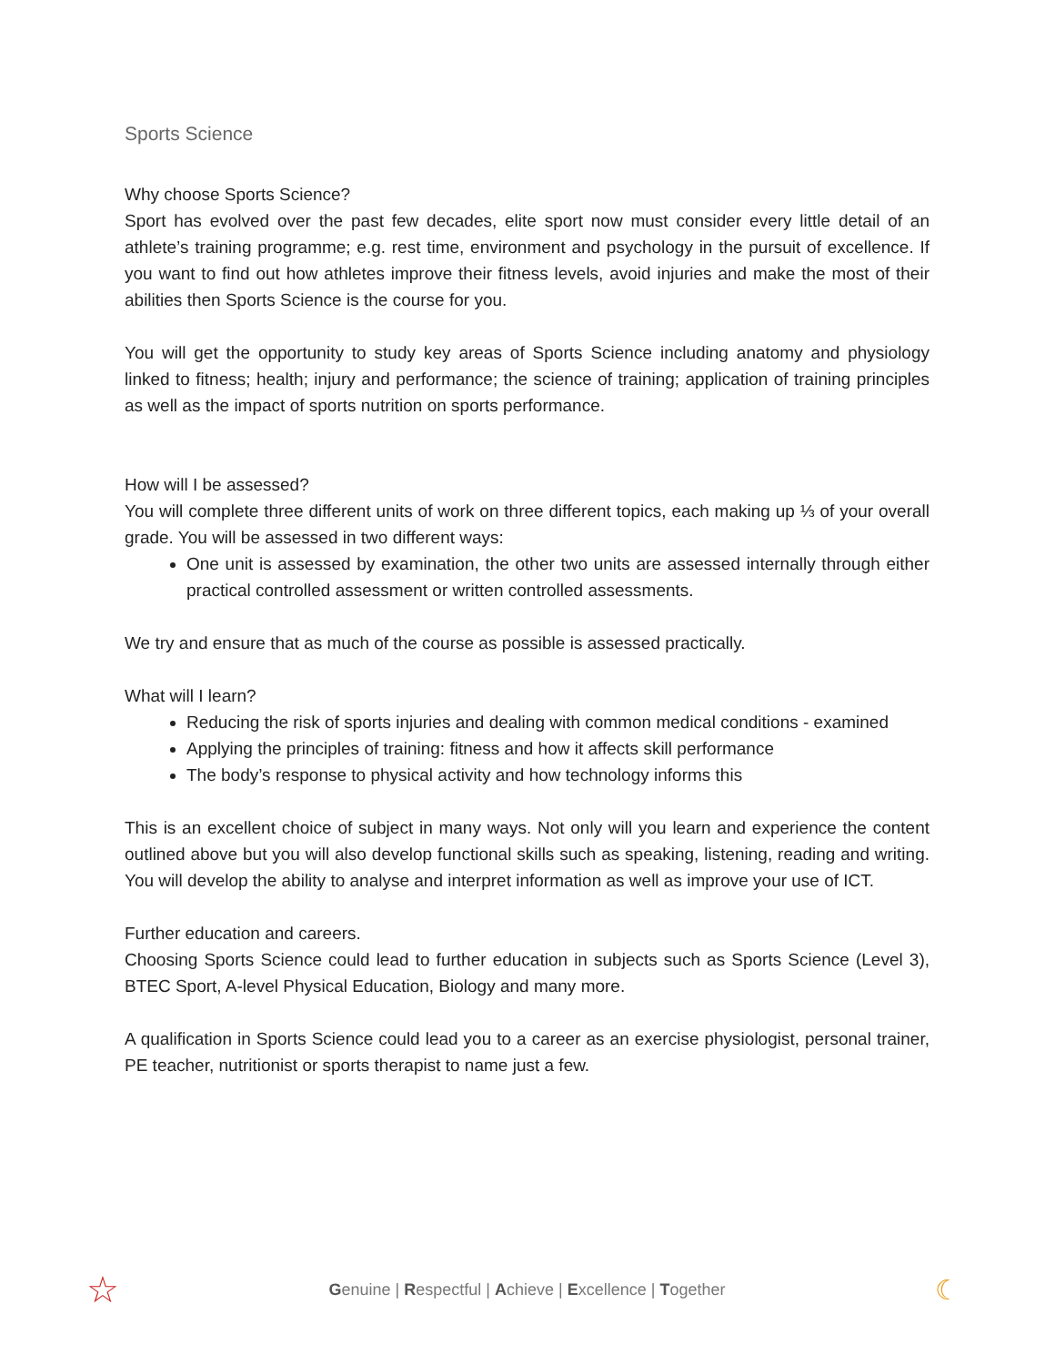Sports Science
Why choose Sports Science?
Sport has evolved over the past few decades, elite sport now must consider every little detail of an athlete’s training programme; e.g. rest time, environment and psychology in the pursuit of excellence. If you want to find out how athletes improve their fitness levels, avoid injuries and make the most of their abilities then Sports Science is the course for you.
You will get the opportunity to study key areas of Sports Science including anatomy and physiology linked to fitness; health; injury and performance; the science of training; application of training principles as well as the impact of sports nutrition on sports performance.
How will I be assessed?
You will complete three different units of work on three different topics, each making up ⅓ of your overall grade. You will be assessed in two different ways:
One unit is assessed by examination, the other two units are assessed internally through either practical controlled assessment or written controlled assessments.
We try and ensure that as much of the course as possible is assessed practically.
What will I learn?
Reducing the risk of sports injuries and dealing with common medical conditions - examined
Applying the principles of training: fitness and how it affects skill performance
The body’s response to physical activity and how technology informs this
This is an excellent choice of subject in many ways. Not only will you learn and experience the content outlined above but you will also develop functional skills such as speaking, listening, reading and writing. You will develop the ability to analyse and interpret information as well as improve your use of ICT.
Further education and careers.
Choosing Sports Science could lead to further education in subjects such as Sports Science (Level 3), BTEC Sport, A-level Physical Education, Biology and many more.
A qualification in Sports Science could lead you to a career as an exercise physiologist, personal trainer, PE teacher, nutritionist or sports therapist to name just a few.
☆ Genuine | Respectful | Achieve | Excellence | Together ☾